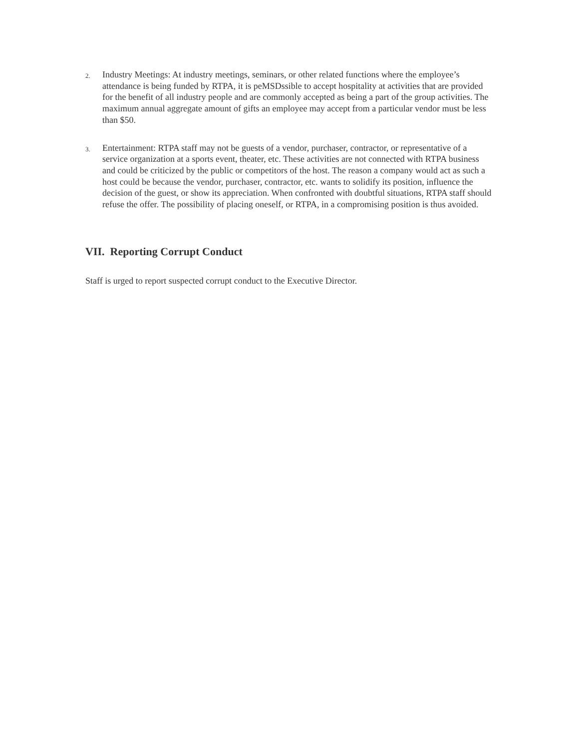2.
Industry Meetings: At industry meetings, seminars, or other related functions where the employee’s attendance is being funded by RTPA, it is peMSDssible to accept hospitality at activities that are provided for the benefit of all industry people and are commonly accepted as being a part of the group activities. The maximum annual aggregate amount of gifts an employee may accept from a particular vendor must be less than $50.
3.
Entertainment: RTPA staff may not be guests of a vendor, purchaser, contractor, or representative of a service organization at a sports event, theater, etc. These activities are not connected with RTPA business and could be criticized by the public or competitors of the host. The reason a company would act as such a host could be because the vendor, purchaser, contractor, etc. wants to solidify its position, influence the decision of the guest, or show its appreciation. When confronted with doubtful situations, RTPA staff should refuse the offer. The possibility of placing oneself, or RTPA, in a compromising position is thus avoided.
VII. Reporting Corrupt Conduct
Staff is urged to report suspected corrupt conduct to the Executive Director.